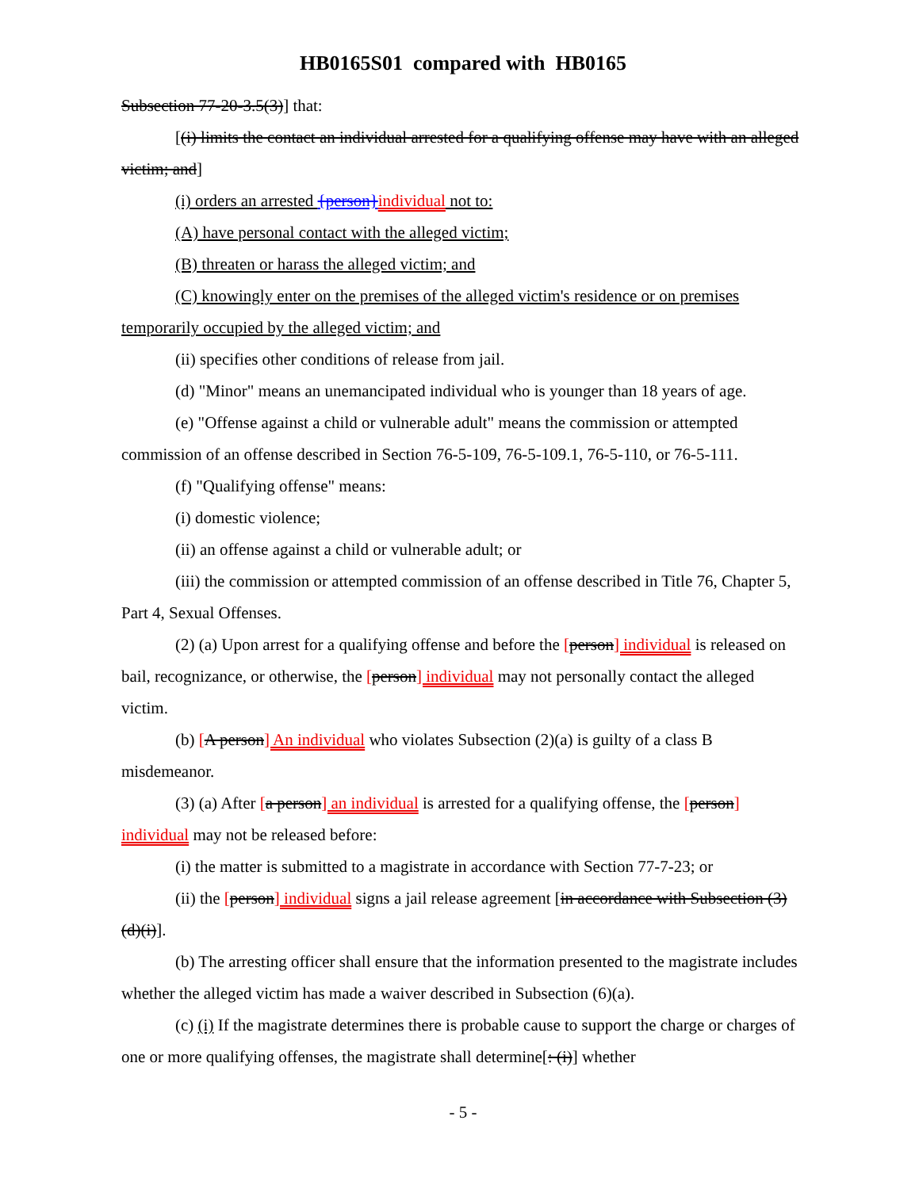HB0165S01 compared with HB0165
Subsection 77-20-3.5(3)] that:
[(i) limits the contact an individual arrested for a qualifying offense may have with an alleged victim; and]
(i) orders an arrested {person}individual not to:
(A) have personal contact with the alleged victim;
(B) threaten or harass the alleged victim; and
(C) knowingly enter on the premises of the alleged victim's residence or on premises temporarily occupied by the alleged victim; and
(ii) specifies other conditions of release from jail.
(d) "Minor" means an unemancipated individual who is younger than 18 years of age.
(e) "Offense against a child or vulnerable adult" means the commission or attempted commission of an offense described in Section 76-5-109, 76-5-109.1, 76-5-110, or 76-5-111.
(f) "Qualifying offense" means:
(i) domestic violence;
(ii) an offense against a child or vulnerable adult; or
(iii) the commission or attempted commission of an offense described in Title 76, Chapter 5, Part 4, Sexual Offenses.
(2) (a) Upon arrest for a qualifying offense and before the [person] individual is released on bail, recognizance, or otherwise, the [person] individual may not personally contact the alleged victim.
(b) [A person] An individual who violates Subsection (2)(a) is guilty of a class B misdemeanor.
(3) (a) After [a person] an individual is arrested for a qualifying offense, the [person] individual may not be released before:
(i) the matter is submitted to a magistrate in accordance with Section 77-7-23; or
(ii) the [person] individual signs a jail release agreement [in accordance with Subsection (3)(d)(i)].
(b) The arresting officer shall ensure that the information presented to the magistrate includes whether the alleged victim has made a waiver described in Subsection (6)(a).
(c) (i) If the magistrate determines there is probable cause to support the charge or charges of one or more qualifying offenses, the magistrate shall determine[: (i)] whether
- 5 -